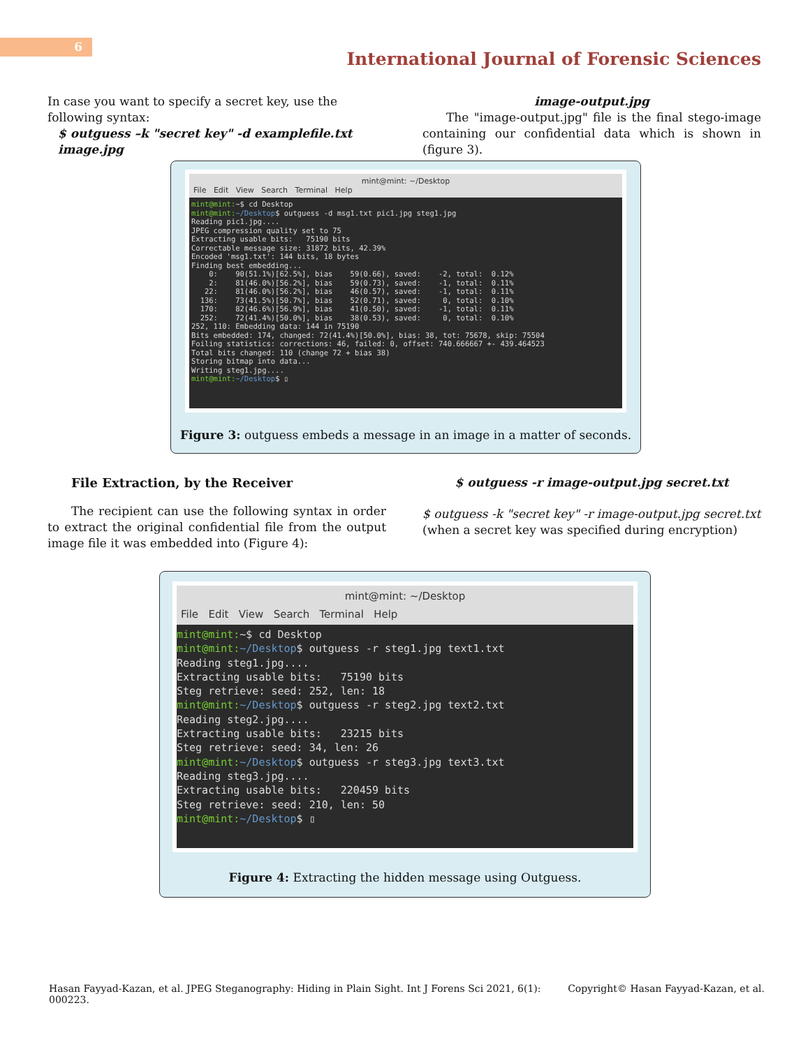6
International Journal of Forensic Sciences
In case you want to specify a secret key, use the following syntax:
$ outguess –k "secret key" -d examplefile.txt image.jpg
image-output.jpg
The "image-output.jpg" file is the final stego-image containing our confidential data which is shown in (figure 3).
mint@mint: ~/Desktop
File Edit View Search Terminal Help
mint@mint:~$ cd Desktop
mint@mint:~/Desktop$ outguess -d msg1.txt pic1.jpg steg1.jpg
Reading pic1.jpg....
JPEG compression quality set to 75
Extracting usable bits:   75190 bits
Correctable message size: 31872 bits, 42.39%
Encoded 'msg1.txt': 144 bits, 18 bytes
Finding best embedding...
    0:    90(51.1%)[62.5%], bias    59(0.66), saved:    -2, total:  0.12%
    2:    81(46.0%)[56.2%], bias    59(0.73), saved:    -1, total:  0.11%
   22:    81(46.0%)[56.2%], bias    46(0.57), saved:    -1, total:  0.11%
  136:    73(41.5%)[50.7%], bias    52(0.71), saved:     0, total:  0.10%
  170:    82(46.6%)[56.9%], bias    41(0.50), saved:    -1, total:  0.11%
  252:    72(41.4%)[50.0%], bias    38(0.53), saved:     0, total:  0.10%
252, 110: Embedding data: 144 in 75190
Bits embedded: 174, changed: 72(41.4%)[50.0%], bias: 38, tot: 75678, skip: 75504
Foiling statistics: corrections: 46, failed: 0, offset: 740.666667 +- 439.464523
Total bits changed: 110 (change 72 + bias 38)
Storing bitmap into data...
Writing steg1.jpg....
mint@mint:~/Desktop$ ▯
Figure 3: outguess embeds a message in an image in a matter of seconds.
File Extraction, by the Receiver
The recipient can use the following syntax in order to extract the original confidential file from the output image file it was embedded into (Figure 4):
$ outguess -r image-output.jpg secret.txt
$ outguess -k "secret key" -r image-output.jpg secret.txt (when a secret key was specified during encryption)
mint@mint: ~/Desktop
File Edit View Search Terminal Help
mint@mint:~$ cd Desktop
mint@mint:~/Desktop$ outguess -r steg1.jpg text1.txt
Reading steg1.jpg....
Extracting usable bits:   75190 bits
Steg retrieve: seed: 252, len: 18
mint@mint:~/Desktop$ outguess -r steg2.jpg text2.txt
Reading steg2.jpg....
Extracting usable bits:   23215 bits
Steg retrieve: seed: 34, len: 26
mint@mint:~/Desktop$ outguess -r steg3.jpg text3.txt
Reading steg3.jpg....
Extracting usable bits:   220459 bits
Steg retrieve: seed: 210, len: 50
mint@mint:~/Desktop$ ▯
Figure 4: Extracting the hidden message using Outguess.
Hasan Fayyad-Kazan, et al. JPEG Steganography: Hiding in Plain Sight. Int J Forens Sci 2021, 6(1):
000223. Copyright© Hasan Fayyad-Kazan, et al.